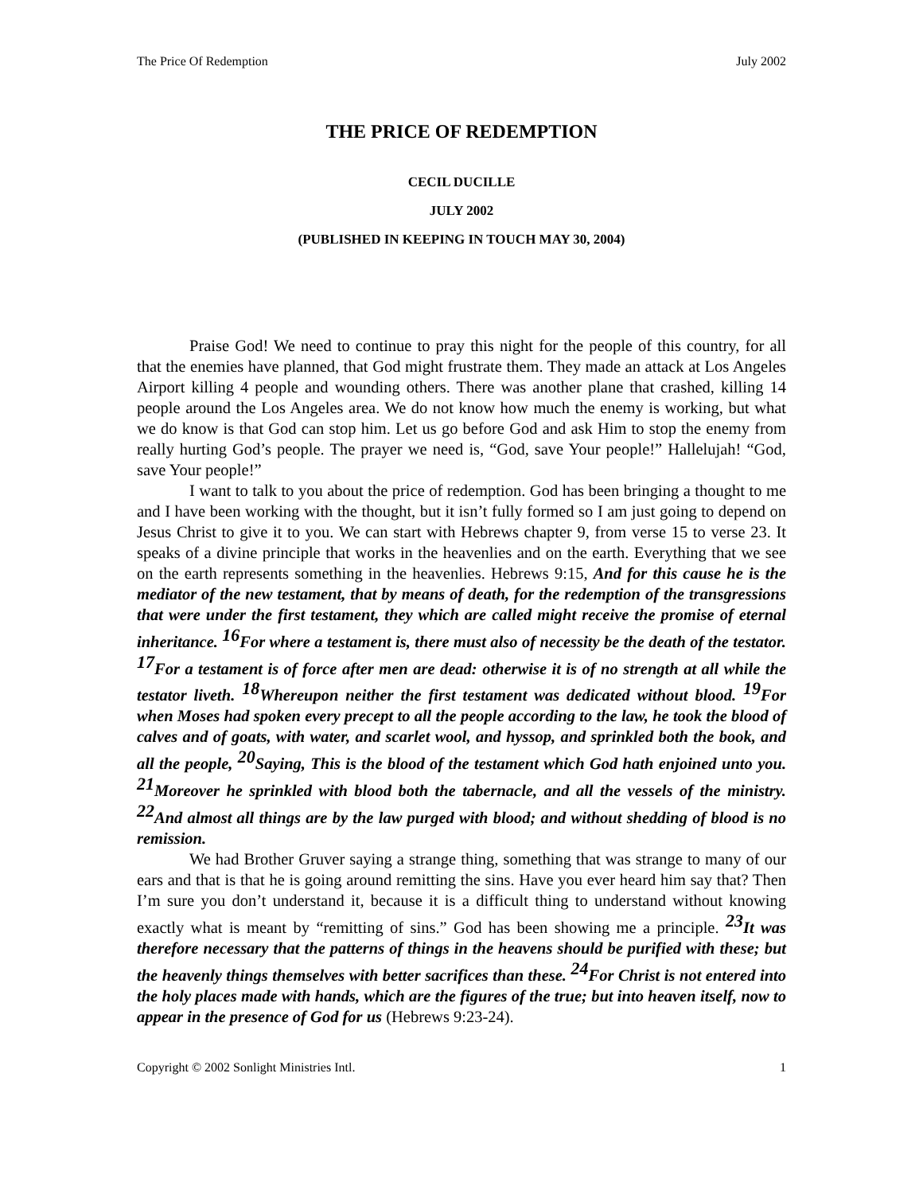The Price Of Redemption July 2002
THE PRICE OF REDEMPTION
CECIL DUCILLE
JULY 2002
(PUBLISHED IN KEEPING IN TOUCH MAY 30, 2004)
Praise God! We need to continue to pray this night for the people of this country, for all that the enemies have planned, that God might frustrate them. They made an attack at Los Angeles Airport killing 4 people and wounding others. There was another plane that crashed, killing 14 people around the Los Angeles area. We do not know how much the enemy is working, but what we do know is that God can stop him. Let us go before God and ask Him to stop the enemy from really hurting God’s people. The prayer we need is, “God, save Your people!” Hallelujah! “God, save Your people!”
I want to talk to you about the price of redemption. God has been bringing a thought to me and I have been working with the thought, but it isn’t fully formed so I am just going to depend on Jesus Christ to give it to you. We can start with Hebrews chapter 9, from verse 15 to verse 23. It speaks of a divine principle that works in the heavenlies and on the earth. Everything that we see on the earth represents something in the heavenlies. Hebrews 9:15, And for this cause he is the mediator of the new testament, that by means of death, for the redemption of the transgressions that were under the first testament, they which are called might receive the promise of eternal inheritance. <sup>16</sup>For where a testament is, there must also of necessity be the death of the testator. <sup>17</sup>For a testament is of force after men are dead: otherwise it is of no strength at all while the testator liveth. <sup>18</sup>Whereupon neither the first testament was dedicated without blood. <sup>19</sup>For when Moses had spoken every precept to all the people according to the law, he took the blood of calves and of goats, with water, and scarlet wool, and hyssop, and sprinkled both the book, and all the people, <sup>20</sup>Saying, This is the blood of the testament which God hath enjoined unto you. <sup>21</sup>Moreover he sprinkled with blood both the tabernacle, and all the vessels of the ministry. <sup>22</sup>And almost all things are by the law purged with blood; and without shedding of blood is no remission.
We had Brother Gruver saying a strange thing, something that was strange to many of our ears and that is that he is going around remitting the sins. Have you ever heard him say that? Then I’m sure you don’t understand it, because it is a difficult thing to understand without knowing exactly what is meant by “remitting of sins.” God has been showing me a principle. <sup>23</sup>It was therefore necessary that the patterns of things in the heavens should be purified with these; but the heavenly things themselves with better sacrifices than these. <sup>24</sup>For Christ is not entered into the holy places made with hands, which are the figures of the true; but into heaven itself, now to appear in the presence of God for us (Hebrews 9:23-24).
Copyright © 2002 Sonlight Ministries Intl. 1